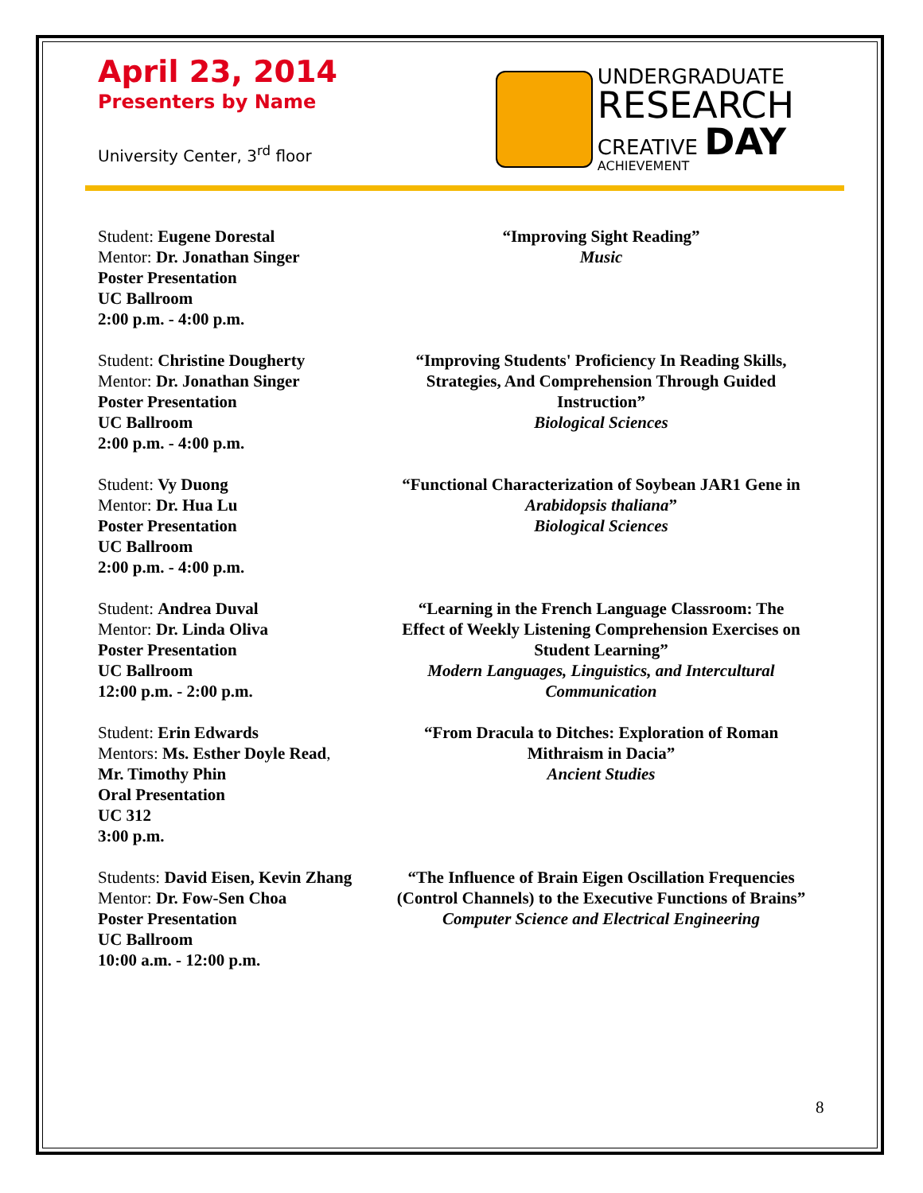April 23, 2014
Presenters by Name
University Center, 3<sup>rd</sup> floor
UNDERGRADUATE
RESEARCH
CREATIVE DAY
ACHIEVEMENT
Student: Eugene Dorestal
Mentor: Dr. Jonathan Singer
Poster Presentation
UC Ballroom
2:00 p.m. - 4:00 p.m.
“Improving Sight Reading”
Music
Student: Christine Dougherty
Mentor: Dr. Jonathan Singer
Poster Presentation
UC Ballroom
2:00 p.m. - 4:00 p.m.
“Improving Students' Proficiency In Reading Skills,
Strategies, And Comprehension Through Guided
Instruction”
Biological Sciences
Student: Vy Duong
Mentor: Dr. Hua Lu
Poster Presentation
UC Ballroom
2:00 p.m. - 4:00 p.m.
“Functional Characterization of Soybean JAR1 Gene in
Arabidopsis thaliana”
Biological Sciences
Student: Andrea Duval
Mentor: Dr. Linda Oliva
Poster Presentation
UC Ballroom
12:00 p.m. - 2:00 p.m.
“Learning in the French Language Classroom: The
Effect of Weekly Listening Comprehension Exercises on
Student Learning”
Modern Languages, Linguistics, and Intercultural
Communication
Student: Erin Edwards
Mentors: Ms. Esther Doyle Read,
Mr. Timothy Phin
Oral Presentation
UC 312
3:00 p.m.
“From Dracula to Ditches: Exploration of Roman
Mithraism in Dacia”
Ancient Studies
Students: David Eisen, Kevin Zhang
Mentor: Dr. Fow-Sen Choa
Poster Presentation
UC Ballroom
10:00 a.m. - 12:00 p.m.
“The Influence of Brain Eigen Oscillation Frequencies
(Control Channels) to the Executive Functions of Brains”
Computer Science and Electrical Engineering
8